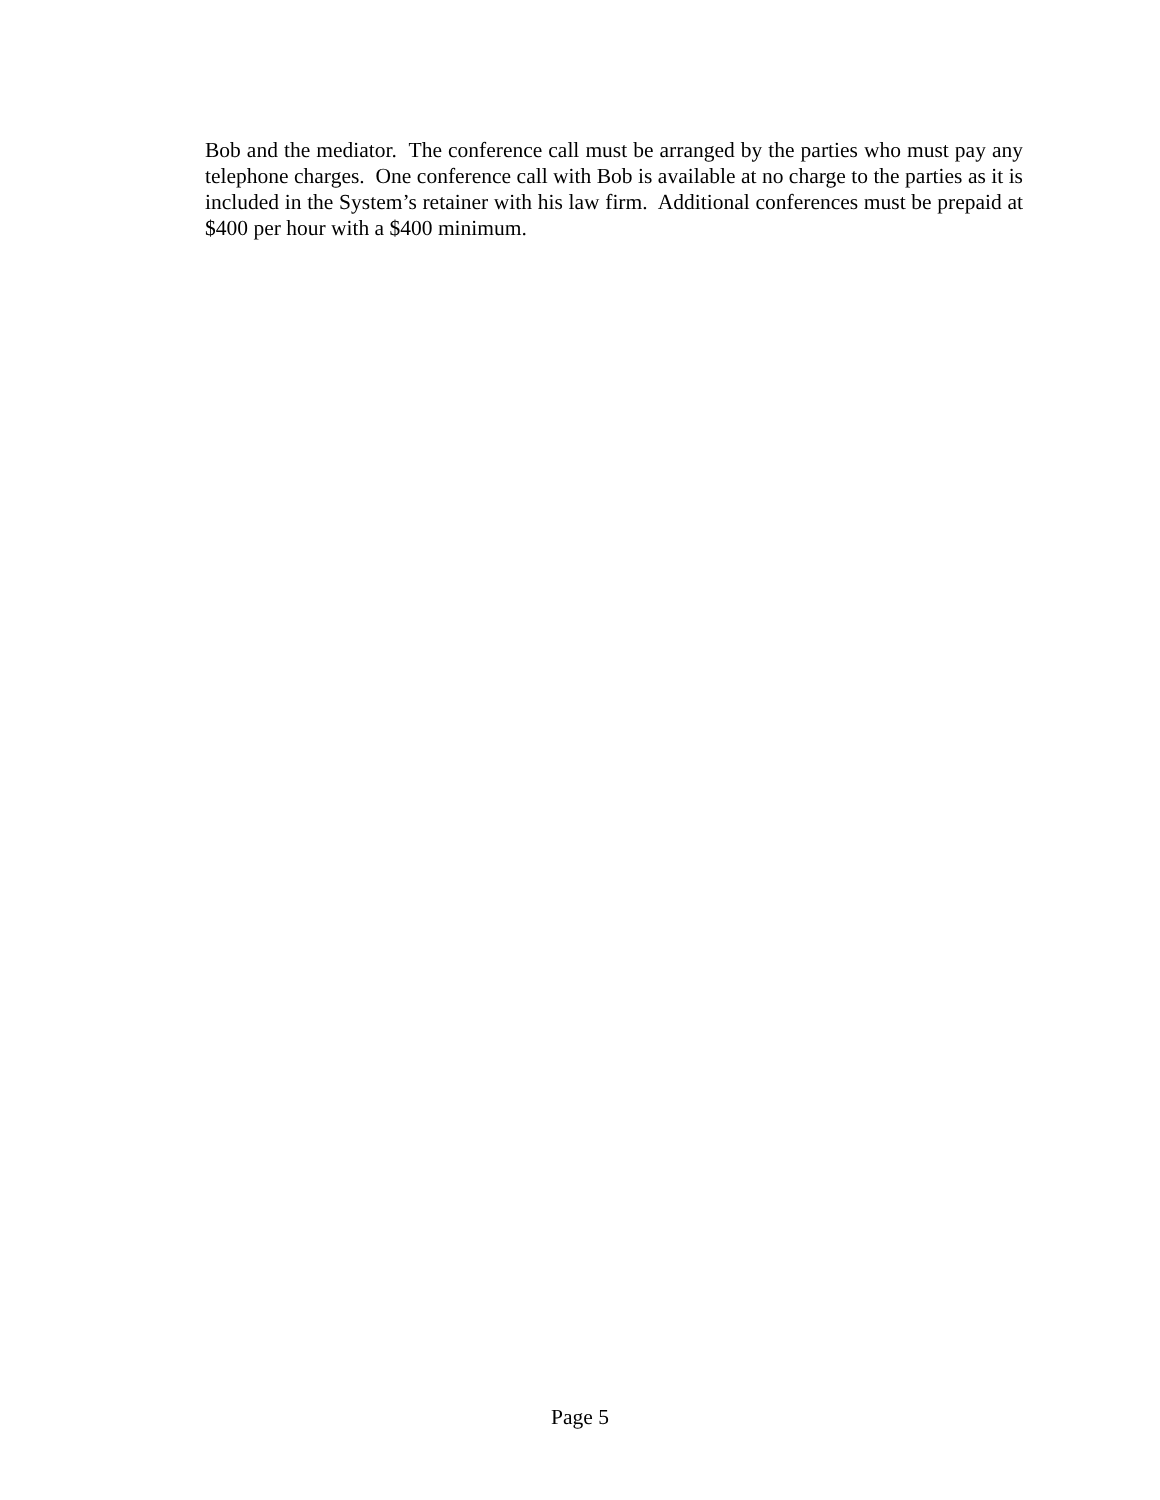Bob and the mediator. The conference call must be arranged by the parties who must pay any telephone charges. One conference call with Bob is available at no charge to the parties as it is included in the System’s retainer with his law firm. Additional conferences must be prepaid at $400 per hour with a $400 minimum.
Page 5